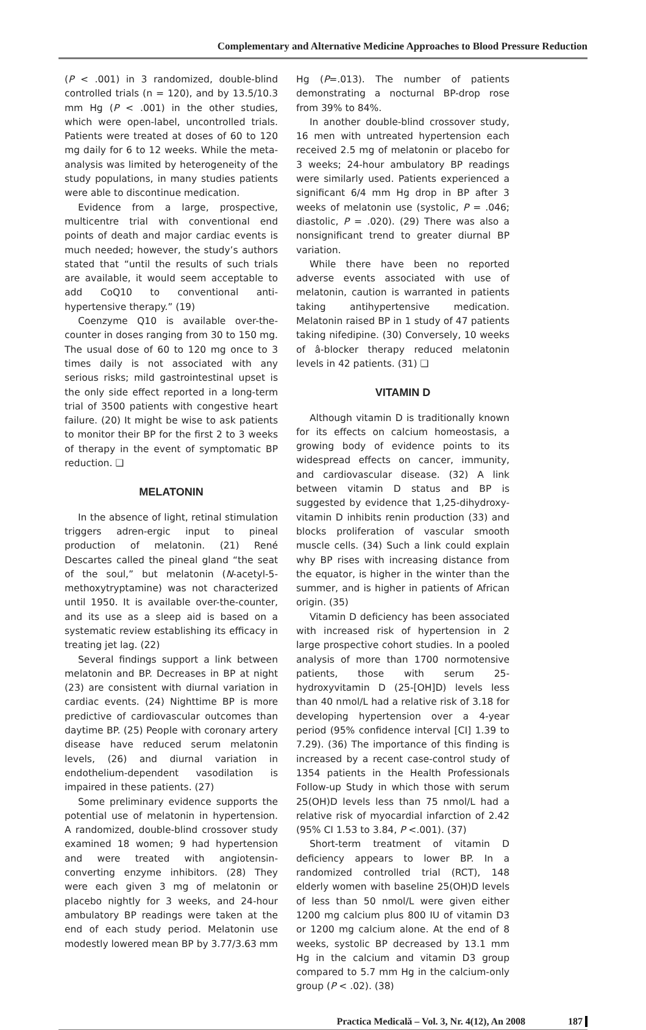Complementary and Alternative Medicine Approaches to Blood Pressure Reduction
(P < .001) in 3 randomized, double-blind controlled trials (n = 120), and by 13.5/10.3 mm Hg (P < .001) in the other studies, which were open-label, uncontrolled trials. Patients were treated at doses of 60 to 120 mg daily for 6 to 12 weeks. While the meta-analysis was limited by heterogeneity of the study populations, in many studies patients were able to discontinue medication.
Evidence from a large, prospective, multicentre trial with conventional end points of death and major cardiac events is much needed; however, the study’s authors stated that “until the results of such trials are available, it would seem acceptable to add CoQ10 to conventional anti-hypertensive therapy.” (19)
Coenzyme Q10 is available over-the-counter in doses ranging from 30 to 150 mg. The usual dose of 60 to 120 mg once to 3 times daily is not associated with any serious risks; mild gastrointestinal upset is the only side effect reported in a long-term trial of 3500 patients with congestive heart failure. (20) It might be wise to ask patients to monitor their BP for the first 2 to 3 weeks of therapy in the event of symptomatic BP reduction. ❑
MELATONIN
In the absence of light, retinal stimulation triggers adren-ergic input to pineal production of melatonin. (21) René Descartes called the pineal gland “the seat of the soul,” but melatonin (N-acetyl-5-methoxytryptamine) was not characterized until 1950. It is available over-the-counter, and its use as a sleep aid is based on a systematic review establishing its efficacy in treating jet lag. (22)
Several findings support a link between melatonin and BP. Decreases in BP at night (23) are consistent with diurnal variation in cardiac events. (24) Nighttime BP is more predictive of cardiovascular outcomes than daytime BP. (25) People with coronary artery disease have reduced serum melatonin levels, (26) and diurnal variation in endothelium-dependent vasodilation is impaired in these patients. (27)
Some preliminary evidence supports the potential use of melatonin in hypertension. A randomized, double-blind crossover study examined 18 women; 9 had hypertension and were treated with angiotensin-converting enzyme inhibitors. (28) They were each given 3 mg of melatonin or placebo nightly for 3 weeks, and 24-hour ambulatory BP readings were taken at the end of each study period. Melatonin use modestly lowered mean BP by 3.77/3.63 mm
Hg (P=.013). The number of patients demonstrating a nocturnal BP-drop rose from 39% to 84%.
In another double-blind crossover study, 16 men with untreated hypertension each received 2.5 mg of melatonin or placebo for 3 weeks; 24-hour ambulatory BP readings were similarly used. Patients experienced a significant 6/4 mm Hg drop in BP after 3 weeks of melatonin use (systolic, P = .046; diastolic, P = .020). (29) There was also a nonsignificant trend to greater diurnal BP variation.
While there have been no reported adverse events associated with use of melatonin, caution is warranted in patients taking antihypertensive medication. Melatonin raised BP in 1 study of 47 patients taking nifedipine. (30) Conversely, 10 weeks of â-blocker therapy reduced melatonin levels in 42 patients. (31) ❑
VITAMIN D
Although vitamin D is traditionally known for its effects on calcium homeostasis, a growing body of evidence points to its widespread effects on cancer, immunity, and cardiovascular disease. (32) A link between vitamin D status and BP is suggested by evidence that 1,25-dihydroxy-vitamin D inhibits renin production (33) and blocks proliferation of vascular smooth muscle cells. (34) Such a link could explain why BP rises with increasing distance from the equator, is higher in the winter than the summer, and is higher in patients of African origin. (35)
Vitamin D deficiency has been associated with increased risk of hypertension in 2 large prospective cohort studies. In a pooled analysis of more than 1700 normotensive patients, those with serum 25-hydroxyvitamin D (25-[OH]D) levels less than 40 nmol/L had a relative risk of 3.18 for developing hypertension over a 4-year period (95% confidence interval [CI] 1.39 to 7.29). (36) The importance of this finding is increased by a recent case-control study of 1354 patients in the Health Professionals Follow-up Study in which those with serum 25(OH)D levels less than 75 nmol/L had a relative risk of myocardial infarction of 2.42 (95% CI 1.53 to 3.84, P <.001). (37)
Short-term treatment of vitamin D deficiency appears to lower BP. In a randomized controlled trial (RCT), 148 elderly women with baseline 25(OH)D levels of less than 50 nmol/L were given either 1200 mg calcium plus 800 IU of vitamin D3 or 1200 mg calcium alone. At the end of 8 weeks, systolic BP decreased by 13.1 mm Hg in the calcium and vitamin D3 group compared to 5.7 mm Hg in the calcium-only group (P < .02). (38)
Practica Medicală – Vol. 3, Nr. 4(12), An 2008 187